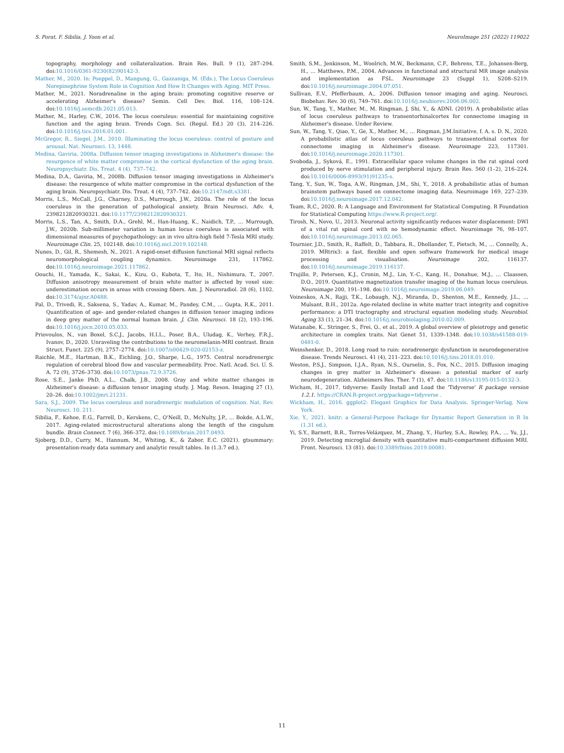S. Porat, F. Sibilia, J. Yoon et al. NeuroImage 251 (2022) 119022
topography, morphology and collateralization. Brain Res. Bull. 9 (1), 287–294. doi:10.1016/0361-9230(82)90142-3.
Mather, M., 2020. In: Poeppel, D., Mangung, G., Gazzaniga, M. (Eds.), The Locus Coeruleus Norepinephrine System Role in Cognition And How It Changes with Aging. MIT Press.
Mather, M., 2021. Noradrenaline in the aging brain: promoting cognitive reserve or accelerating Alzheimer's disease? Semin. Cell Dev. Biol. 116, 108–124. doi:10.1016/j.semcdb.2021.05.013.
Mather, M., Harley, C.W., 2016. The locus coeruleus: essential for maintaining cognitive function and the aging brain. Trends Cogn. Sci. (Regul. Ed.) 20 (3), 214–226. doi:10.1016/j.tics.2016.01.001.
McGregor, R., Siegel, J.M., 2010. Illuminating the locus coeruleus: control of posture and arousal. Nat. Neurosci. 13, 1448.
Medina, Gaviria, 2008a. Diffusion tensor imaging investigations in Alzheimer's disease: the resurgence of white matter compromise in the cortical dysfunction of the aging brain. Neuropsychiatr. Dis. Treat. 4 (4), 737–742.
Medina, D.A., Gaviria, M., 2008b. Diffusion tensor imaging investigations in Alzheimer's disease: the resurgence of white matter compromise in the cortical dysfunction of the aging brain. Neuropsychiatr. Dis. Treat. 4 (4), 737–742. doi:10.2147/ndt.s3381.
Morris, L.S., McCall, J.G., Charney, D.S., Murrough, J.W., 2020a. The role of the locus coeruleus in the generation of pathological anxiety. Brain Neurosci. Adv. 4, 2398212820930321. doi:10.1177/2398212820930321.
Morris, L.S., Tan, A., Smith, D.A., Grehl, M., Han-Huang, K., Naidich, T.P., … Murrough, J.W., 2020b. Sub-millimeter variation in human locus coeruleus is associated with dimensional measures of psychopathology: an in vivo ultra-high field 7-Tesla MRI study. Neuroimage Clin. 25, 102148. doi:10.1016/j.nicl.2019.102148.
Nunes, D., Gil, R., Shemesh, N., 2021. A rapid-onset diffusion functional MRI signal reflects neuromorphological coupling dynamics. Neuroimage 231, 117862. doi:10.1016/j.neuroimage.2021.117862.
Oouchi, H., Yamada, K., Sakai, K., Kizu, O., Kubota, T., Ito, H., Nishimura, T., 2007. Diffusion anisotropy measurement of brain white matter is affected by voxel size: underestimation occurs in areas with crossing fibers. Am. J. Neuroradiol. 28 (6), 1102. doi:10.3174/ajnr.A0488.
Pal, D., Trivedi, R., Saksena, S., Yadav, A., Kumar, M., Pandey, C.M., … Gupta, R.K., 2011. Quantification of age- and gender-related changes in diffusion tensor imaging indices in deep grey matter of the normal human brain. J. Clin. Neurosci. 18 (2), 193–196. doi:10.1016/j.jocn.2010.05.033.
Priovoulos, N., van Boxel, S.C.J., Jacobs, H.I.L., Poser, B.A., Uludag, K., Verhey, F.R.J., Ivanov, D., 2020. Unraveling the contributions to the neuromelanin-MRI contrast. Brain Struct. Funct. 225 (9), 2757–2774. doi:10.1007/s00429-020-02153-z.
Raichle, M.E., Hartman, B.K., Eichling, J.O., Sharpe, L.G., 1975. Central noradrenergic regulation of cerebral blood flow and vascular permeability. Proc. Natl. Acad. Sci. U. S. A. 72 (9), 3726–3730. doi:10.1073/pnas.72.9.3726.
Rose, S.E., Janke PhD, A.L., Chalk, J.B., 2008. Gray and white matter changes in Alzheimer's disease: a diffusion tensor imaging study. J. Mag. Reson. Imaging 27 (1), 20–26. doi:10.1002/jmri.21231.
Sara, S.J., 2009. The locus coeruleus and noradrenergic modulation of cognition. Nat. Rev. Neurosci. 10, 211.
Sibilia, F., Kehoe, E.G., Farrell, D., Kerskens, C., O'Neill, D., McNulty, J.P., … Bokde, A.L.W., 2017. Aging-related microstructural alterations along the length of the cingulum bundle. Brain Connect. 7 (6), 366–372. doi:10.1089/brain.2017.0493.
Sjoberg, D.D., Curry, M., Hannum, M., Whiting, K., & Zabor, E.C. (2021). gtsummary: presentation-ready data summary and analytic result tables. In (1.3.7 ed.).
Smith, S.M., Jenkinson, M., Woolrich, M.W., Beckmann, C.F., Behrens, T.E., Johansen-Berg, H., … Matthews, P.M., 2004. Advances in functional and structural MR image analysis and implementation as FSL. Neuroimage 23 (Suppl 1), S208–S219. doi:10.1016/j.neuroimage.2004.07.051.
Sullivan, E.V., Pfefferbaum, A., 2006. Diffusion tensor imaging and aging. Neurosci. Biobehav. Rev. 30 (6), 749–761. doi:10.1016/j.neubiorev.2006.06.002.
Sun, W., Tang, Y., Mather, M., M. Ringman, J, Shi, Y., & ADNI. (2019). A probabilistic atlas of locus coeruleus pathways to transentorhinalcortex for connectome imaging in Alzheimer's disease. Under Review.
Sun, W., Tang, Y., Qiao, Y., Ge, X., Mather, M., … Ringman, J.M.Initiative, f. A. s. D. N., 2020. A probabilistic atlas of locus coeruleus pathways to transentorhinal cortex for connectome imaging in Alzheimer's disease. Neuroimage 223, 117301. doi:10.1016/j.neuroimage.2020.117301.
Svoboda, J., Syková, E., 1991. Extracellular space volume changes in the rat spinal cord produced by nerve stimulation and peripheral injury. Brain Res. 560 (1–2), 216–224. doi:10.1016/0006-8993(91)91235-s.
Tang, Y., Sun, W., Toga, A.W., Ringman, J.M., Shi, Y., 2018. A probabilistic atlas of human brainstem pathways based on connectome imaging data. Neuroimage 169, 227–239. doi:10.1016/j.neuroimage.2017.12.042.
Team, R.C., 2020. R: A Language and Environment for Statistical Computing. R Foundation for Statistical Computing https://www.R-project.org/.
Tirosh, N., Nevo, U., 2013. Neuronal activity significantly reduces water displacement: DWI of a vital rat spinal cord with no hemodynamic effect. Neuroimage 76, 98–107. doi:10.1016/j.neuroimage.2013.02.065.
Tournier, J.D., Smith, R., Raffelt, D., Tabbara, R., Dhollander, T., Pietsch, M., … Connelly, A., 2019. MRtrix3: a fast, flexible and open software framework for medical image processing and visualisation. Neuroimage 202, 116137. doi:10.1016/j.neuroimage.2019.116137.
Trujillo, P., Petersen, K.J., Cronin, M.J., Lin, Y.-C., Kang, H., Donahue, M.J., … Claassen, D.O., 2019. Quantitative magnetization transfer imaging of the human locus coeruleus. Neuroimage 200, 191–198. doi:10.1016/j.neuroimage.2019.06.049.
Voineskos, A.N., Rajji, T.K., Lobaugh, N.J., Miranda, D., Shenton, M.E., Kennedy, J.L., … Mulsant, B.H., 2012a. Age-related decline in white matter tract integrity and cognitive performance: a DTI tractography and structural equation modeling study. Neurobiol. Aging 33 (1), 21–34. doi:10.1016/j.neurobiolaging.2010.02.009.
Watanabe, K., Stringer, S., Frei, O., et al., 2019. A global overview of pleiotropy and genetic architecture in complex traits. Nat Genet 51, 1339–1348. doi:10.1038/s41588-019-0481-0.
Weinshenker, D., 2018. Long road to ruin: noradrenergic dysfunction in neurodegenerative disease. Trends Neurosci. 41 (4), 211–223. doi:10.1016/j.tins.2018.01.010.
Weston, P.S.J., Simpson, I.J.A., Ryan, N.S., Ourselin, S., Fox, N.C., 2015. Diffusion imaging changes in grey matter in Alzheimer's disease: a potential marker of early neurodegeneration. Alzheimers Res. Ther. 7 (1), 47. doi:10.1186/s13195-015-0132-3.
Wicham, H., 2017. tidyverse: Easily Install and Load the 'Tidyverse' R package version 1.2.1. https://CRAN.R-project.org/package=tidyverse .
Wickham, H., 2016. ggplot2: Elegant Graphics for Data Analysis. Springer-Verlag, New York.
Xie, Y., 2021. knitr: a General-Purpose Package for Dynamic Report Generation in R In (1.31 ed.).
Yi, S.Y., Barnett, B.R., Torres-Velázquez, M., Zhang, Y., Hurley, S.A., Rowley, P.A., … Yu, J.J., 2019. Detecting microglial density with quantitative multi-compartment diffusion MRI. Front. Neurosci. 13 (81). doi:10.3389/fnins.2019.00081.
11